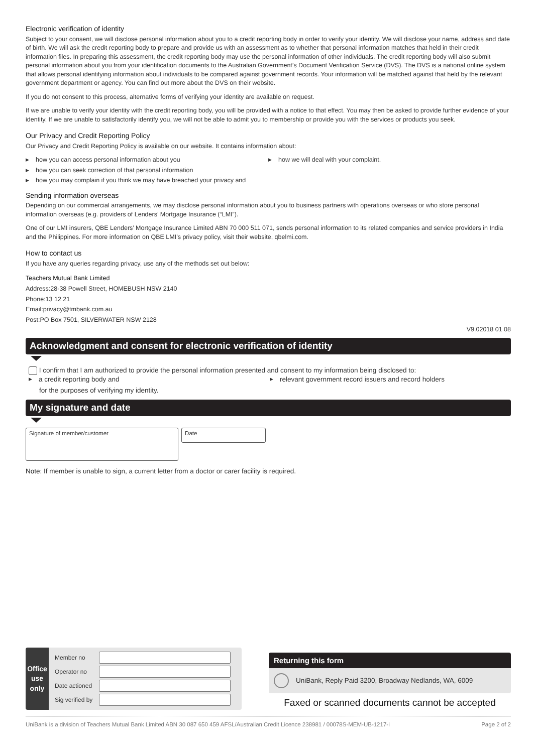Electronic verification of identity
Subject to your consent, we will disclose personal information about you to a credit reporting body in order to verify your identity. We will disclose your name, address and date of birth. We will ask the credit reporting body to prepare and provide us with an assessment as to whether that personal information matches that held in their credit information files. In preparing this assessment, the credit reporting body may use the personal information of other individuals. The credit reporting body will also submit personal information about you from your identification documents to the Australian Government’s Document Verification Service (DVS). The DVS is a national online system that allows personal identifying information about individuals to be compared against government records. Your information will be matched against that held by the relevant government department or agency. You can find out more about the DVS on their website.
If you do not consent to this process, alternative forms of verifying your identity are available on request.
If we are unable to verify your identity with the credit reporting body, you will be provided with a notice to that effect. You may then be asked to provide further evidence of your identity. If we are unable to satisfactorily identify you, we will not be able to admit you to membership or provide you with the services or products you seek.
Our Privacy and Credit Reporting Policy
Our Privacy and Credit Reporting Policy is available on our website. It contains information about:
▶ how you can access personal information about you
▶ how you can seek correction of that personal information
▶ how you may complain if you think we may have breached your privacy and
▶ how we will deal with your complaint.
Sending information overseas
Depending on our commercial arrangements, we may disclose personal information about you to business partners with operations overseas or who store personal information overseas (e.g. providers of Lenders’ Mortgage Insurance (“LMI”).
One of our LMI insurers, QBE Lenders’ Mortgage Insurance Limited ABN 70 000 511 071, sends personal information to its related companies and service providers in India and the Philippines. For more information on QBE LMI’s privacy policy, visit their website, qbelmi.com.
How to contact us
If you have any queries regarding privacy, use any of the methods set out below:
Teachers Mutual Bank Limited
Address:28-38 Powell Street, HOMEBUSH NSW 2140
Phone:13 12 21
Email:privacy@tmbank.com.au
Post:PO Box 7501, SILVERWATER NSW 2128
V9.02018 01 08
Acknowledgment and consent for electronic verification of identity
I confirm that I am authorized to provide the personal information presented and consent to my information being disclosed to:
▶ a credit reporting body and
▶ relevant government record issuers and record holders
for the purposes of verifying my identity.
My signature and date
Signature of member/customer
Date
Note: If member is unable to sign, a current letter from a doctor or carer facility is required.
Office use
only
Member no
Operator no
Date actioned
Sig verified by
Returning this form
UniBank, Reply Paid 3200, Broadway Nedlands, WA, 6009
Faxed or scanned documents cannot be accepted
UniBank is a division of Teachers Mutual Bank Limited ABN 30 087 650 459 AFSL/Australian Credit Licence 238981 / 00078S-MEM-UB-1217-i Page 2 of 2